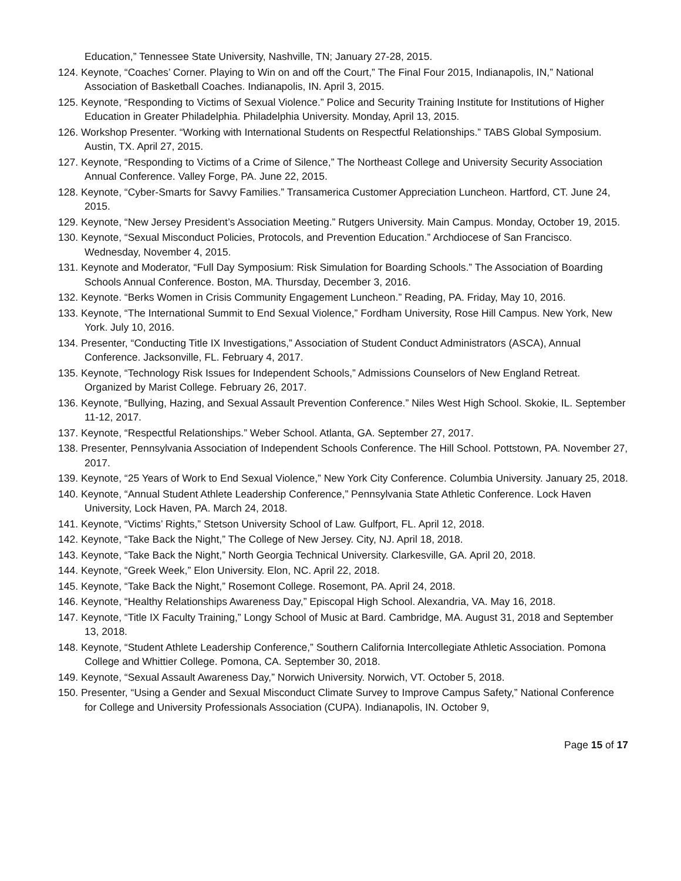Education,” Tennessee State University, Nashville, TN; January 27-28, 2015.
124. Keynote, “Coaches’ Corner. Playing to Win on and off the Court,” The Final Four 2015, Indianapolis, IN,” National Association of Basketball Coaches. Indianapolis, IN. April 3, 2015.
125. Keynote, “Responding to Victims of Sexual Violence.” Police and Security Training Institute for Institutions of Higher Education in Greater Philadelphia. Philadelphia University. Monday, April 13, 2015.
126. Workshop Presenter. “Working with International Students on Respectful Relationships.” TABS Global Symposium. Austin, TX. April 27, 2015.
127. Keynote, “Responding to Victims of a Crime of Silence,” The Northeast College and University Security Association Annual Conference. Valley Forge, PA. June 22, 2015.
128. Keynote, “Cyber-Smarts for Savvy Families.” Transamerica Customer Appreciation Luncheon. Hartford, CT. June 24, 2015.
129. Keynote, “New Jersey President’s Association Meeting.” Rutgers University. Main Campus. Monday, October 19, 2015.
130. Keynote, “Sexual Misconduct Policies, Protocols, and Prevention Education.” Archdiocese of San Francisco. Wednesday, November 4, 2015.
131. Keynote and Moderator, “Full Day Symposium: Risk Simulation for Boarding Schools.” The Association of Boarding Schools Annual Conference. Boston, MA. Thursday, December 3, 2016.
132. Keynote. “Berks Women in Crisis Community Engagement Luncheon.” Reading, PA. Friday, May 10, 2016.
133. Keynote, “The International Summit to End Sexual Violence,” Fordham University, Rose Hill Campus. New York, New York. July 10, 2016.
134. Presenter, “Conducting Title IX Investigations,” Association of Student Conduct Administrators (ASCA), Annual Conference. Jacksonville, FL. February 4, 2017.
135. Keynote, “Technology Risk Issues for Independent Schools,” Admissions Counselors of New England Retreat. Organized by Marist College. February 26, 2017.
136. Keynote, “Bullying, Hazing, and Sexual Assault Prevention Conference.” Niles West High School. Skokie, IL. September 11-12, 2017.
137. Keynote, “Respectful Relationships.” Weber School. Atlanta, GA. September 27, 2017.
138. Presenter, Pennsylvania Association of Independent Schools Conference. The Hill School. Pottstown, PA. November 27, 2017.
139. Keynote, “25 Years of Work to End Sexual Violence,” New York City Conference. Columbia University. January 25, 2018.
140. Keynote, “Annual Student Athlete Leadership Conference,” Pennsylvania State Athletic Conference. Lock Haven University, Lock Haven, PA. March 24, 2018.
141. Keynote, “Victims’ Rights,” Stetson University School of Law. Gulfport, FL. April 12, 2018.
142. Keynote, “Take Back the Night,” The College of New Jersey. City, NJ. April 18, 2018.
143. Keynote, “Take Back the Night,” North Georgia Technical University. Clarkesville, GA. April 20, 2018.
144. Keynote, “Greek Week,” Elon University. Elon, NC. April 22, 2018.
145. Keynote, “Take Back the Night,” Rosemont College. Rosemont, PA. April 24, 2018.
146. Keynote, “Healthy Relationships Awareness Day,” Episcopal High School. Alexandria, VA. May 16, 2018.
147. Keynote, “Title IX Faculty Training,” Longy School of Music at Bard. Cambridge, MA. August 31, 2018 and September 13, 2018.
148. Keynote, “Student Athlete Leadership Conference,” Southern California Intercollegiate Athletic Association. Pomona College and Whittier College. Pomona, CA. September 30, 2018.
149. Keynote, “Sexual Assault Awareness Day,” Norwich University. Norwich, VT. October 5, 2018.
150. Presenter, “Using a Gender and Sexual Misconduct Climate Survey to Improve Campus Safety,” National Conference for College and University Professionals Association (CUPA). Indianapolis, IN. October 9,
Page 15 of 17